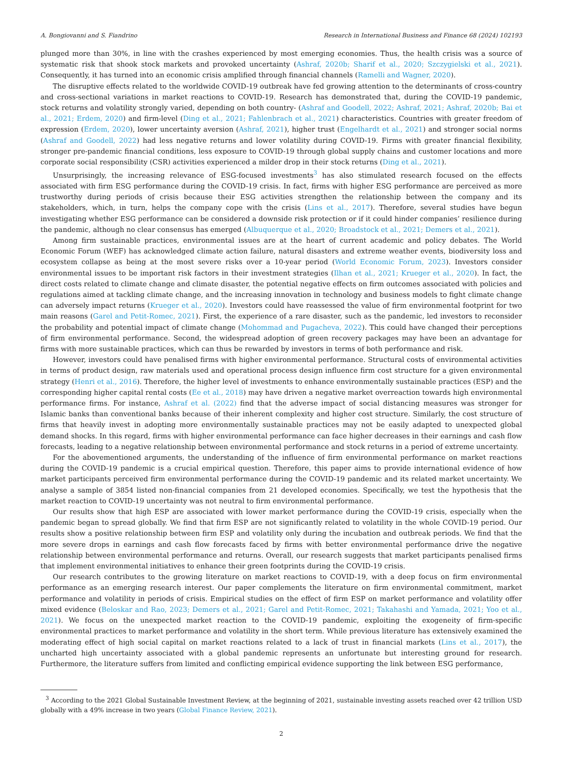A. Bongiovanni and S. Fiandrino Research in International Business and Finance 68 (2024) 102193
plunged more than 30%, in line with the crashes experienced by most emerging economies. Thus, the health crisis was a source of systematic risk that shook stock markets and provoked uncertainty (Ashraf, 2020b; Sharif et al., 2020; Szczygielski et al., 2021). Consequently, it has turned into an economic crisis amplified through financial channels (Ramelli and Wagner, 2020).
The disruptive effects related to the worldwide COVID-19 outbreak have fed growing attention to the determinants of cross-country and cross-sectional variations in market reactions to COVID-19. Research has demonstrated that, during the COVID-19 pandemic, stock returns and volatility strongly varied, depending on both country- (Ashraf and Goodell, 2022; Ashraf, 2021; Ashraf, 2020b; Bai et al., 2021; Erdem, 2020) and firm-level (Ding et al., 2021; Fahlenbrach et al., 2021) characteristics. Countries with greater freedom of expression (Erdem, 2020), lower uncertainty aversion (Ashraf, 2021), higher trust (Engelhardt et al., 2021) and stronger social norms (Ashraf and Goodell, 2022) had less negative returns and lower volatility during COVID-19. Firms with greater financial flexibility, stronger pre-pandemic financial conditions, less exposure to COVID-19 through global supply chains and customer locations and more corporate social responsibility (CSR) activities experienced a milder drop in their stock returns (Ding et al., 2021).
Unsurprisingly, the increasing relevance of ESG-focused investments<sup>3</sup> has also stimulated research focused on the effects associated with firm ESG performance during the COVID-19 crisis. In fact, firms with higher ESG performance are perceived as more trustworthy during periods of crisis because their ESG activities strengthen the relationship between the company and its stakeholders, which, in turn, helps the company cope with the crisis (Lins et al., 2017). Therefore, several studies have begun investigating whether ESG performance can be considered a downside risk protection or if it could hinder companies’ resilience during the pandemic, although no clear consensus has emerged (Albuquerque et al., 2020; Broadstock et al., 2021; Demers et al., 2021).
Among firm sustainable practices, environmental issues are at the heart of current academic and policy debates. The World Economic Forum (WEF) has acknowledged climate action failure, natural disasters and extreme weather events, biodiversity loss and ecosystem collapse as being at the most severe risks over a 10-year period (World Economic Forum, 2023). Investors consider environmental issues to be important risk factors in their investment strategies (Ilhan et al., 2021; Krueger et al., 2020). In fact, the direct costs related to climate change and climate disaster, the potential negative effects on firm outcomes associated with policies and regulations aimed at tackling climate change, and the increasing innovation in technology and business models to fight climate change can adversely impact returns (Krueger et al., 2020). Investors could have reassessed the value of firm environmental footprint for two main reasons (Garel and Petit-Romec, 2021). First, the experience of a rare disaster, such as the pandemic, led investors to reconsider the probability and potential impact of climate change (Mohommad and Pugacheva, 2022). This could have changed their perceptions of firm environmental performance. Second, the widespread adoption of green recovery packages may have been an advantage for firms with more sustainable practices, which can thus be rewarded by investors in terms of both performance and risk.
However, investors could have penalised firms with higher environmental performance. Structural costs of environmental activities in terms of product design, raw materials used and operational process design influence firm cost structure for a given environmental strategy (Henri et al., 2016). Therefore, the higher level of investments to enhance environmentally sustainable practices (ESP) and the corresponding higher capital rental costs (Ee et al., 2018) may have driven a negative market overreaction towards high environmental performance firms. For instance, Ashraf et al. (2022) find that the adverse impact of social distancing measures was stronger for Islamic banks than conventional banks because of their inherent complexity and higher cost structure. Similarly, the cost structure of firms that heavily invest in adopting more environmentally sustainable practices may not be easily adapted to unexpected global demand shocks. In this regard, firms with higher environmental performance can face higher decreases in their earnings and cash flow forecasts, leading to a negative relationship between environmental performance and stock returns in a period of extreme uncertainty.
For the abovementioned arguments, the understanding of the influence of firm environmental performance on market reactions during the COVID-19 pandemic is a crucial empirical question. Therefore, this paper aims to provide international evidence of how market participants perceived firm environmental performance during the COVID-19 pandemic and its related market uncertainty. We analyse a sample of 3854 listed non-financial companies from 21 developed economies. Specifically, we test the hypothesis that the market reaction to COVID-19 uncertainty was not neutral to firm environmental performance.
Our results show that high ESP are associated with lower market performance during the COVID-19 crisis, especially when the pandemic began to spread globally. We find that firm ESP are not significantly related to volatility in the whole COVID-19 period. Our results show a positive relationship between firm ESP and volatility only during the incubation and outbreak periods. We find that the more severe drops in earnings and cash flow forecasts faced by firms with better environmental performance drive the negative relationship between environmental performance and returns. Overall, our research suggests that market participants penalised firms that implement environmental initiatives to enhance their green footprints during the COVID-19 crisis.
Our research contributes to the growing literature on market reactions to COVID-19, with a deep focus on firm environmental performance as an emerging research interest. Our paper complements the literature on firm environmental commitment, market performance and volatility in periods of crisis. Empirical studies on the effect of firm ESP on market performance and volatility offer mixed evidence (Beloskar and Rao, 2023; Demers et al., 2021; Garel and Petit-Romec, 2021; Takahashi and Yamada, 2021; Yoo et al., 2021). We focus on the unexpected market reaction to the COVID-19 pandemic, exploiting the exogeneity of firm-specific environmental practices to market performance and volatility in the short term. While previous literature has extensively examined the moderating effect of high social capital on market reactions related to a lack of trust in financial markets (Lins et al., 2017), the uncharted high uncertainty associated with a global pandemic represents an unfortunate but interesting ground for research. Furthermore, the literature suffers from limited and conflicting empirical evidence supporting the link between ESG performance,
<sup>3</sup> According to the 2021 Global Sustainable Investment Review, at the beginning of 2021, sustainable investing assets reached over 42 trillion USD globally with a 49% increase in two years (Global Finance Review, 2021).
2